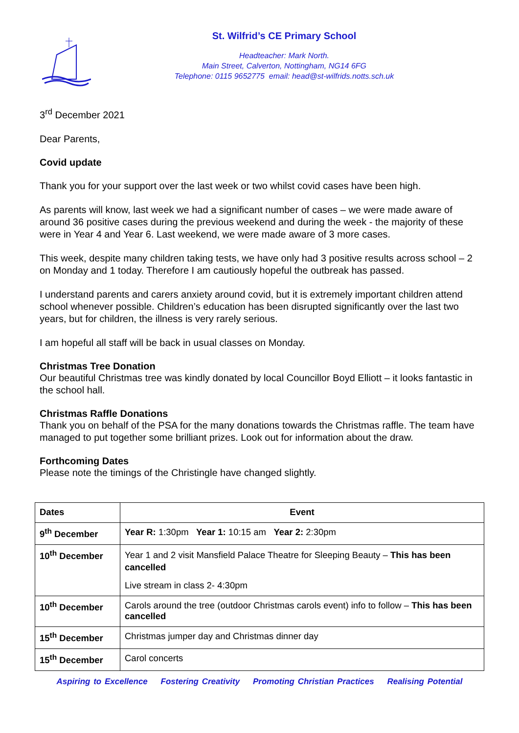St. Wilfrid’s CE Primary School
Headteacher: Mark North.
Main Street, Calverton, Nottingham, NG14 6FG
Telephone: 0115 9652775 email: head@st-wilfrids.notts.sch.uk
3<sup>rd</sup> December 2021
Dear Parents,
Covid update
Thank you for your support over the last week or two whilst covid cases have been high.
As parents will know, last week we had a significant number of cases – we were made aware of around 36 positive cases during the previous weekend and during the week - the majority of these were in Year 4 and Year 6. Last weekend, we were made aware of 3 more cases.
This week, despite many children taking tests, we have only had 3 positive results across school – 2 on Monday and 1 today. Therefore I am cautiously hopeful the outbreak has passed.
I understand parents and carers anxiety around covid, but it is extremely important children attend school whenever possible. Children’s education has been disrupted significantly over the last two years, but for children, the illness is very rarely serious.
I am hopeful all staff will be back in usual classes on Monday.
Christmas Tree Donation
Our beautiful Christmas tree was kindly donated by local Councillor Boyd Elliott – it looks fantastic in the school hall.
Christmas Raffle Donations
Thank you on behalf of the PSA for the many donations towards the Christmas raffle. The team have managed to put together some brilliant prizes. Look out for information about the draw.
Forthcoming Dates
Please note the timings of the Christingle have changed slightly.
| Dates | Event |
| --- | --- |
| 9<sup>th</sup> December | Year R: 1:30pm Year 1: 10:15 am Year 2: 2:30pm |
| 10<sup>th</sup> December | Year 1 and 2 visit Mansfield Palace Theatre for Sleeping Beauty – This has been cancelled Live stream in class 2- 4:30pm |
| 10<sup>th</sup> December | Carols around the tree (outdoor Christmas carols event) info to follow – This has been cancelled |
| 15<sup>th</sup> December | Christmas jumper day and Christmas dinner day |
| 15<sup>th</sup> December | Carol concerts |
Aspiring to Excellence Fostering Creativity Promoting Christian Practices Realising Potential